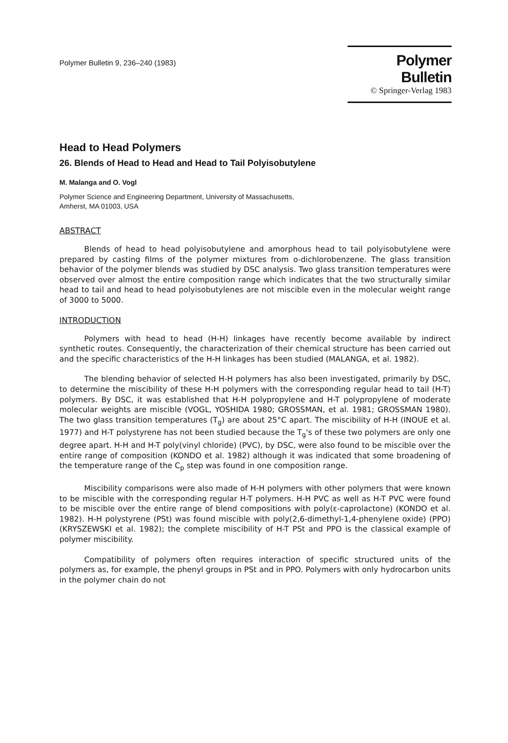Polymer Bulletin 9, 236–240 (1983)
Polymer Bulletin
© Springer-Verlag 1983
Head to Head Polymers
26. Blends of Head to Head and Head to Tail Polyisobutylene
M. Malanga and O. Vogl
Polymer Science and Engineering Department, University of Massachusetts,
Amherst, MA 01003, USA
ABSTRACT
Blends of head to head polyisobutylene and amorphous head to tail polyisobutylene were prepared by casting films of the polymer mixtures from o-dichlorobenzene. The glass transition behavior of the polymer blends was studied by DSC analysis. Two glass transition temperatures were observed over almost the entire composition range which indicates that the two structurally similar head to tail and head to head polyisobutylenes are not miscible even in the molecular weight range of 3000 to 5000.
INTRODUCTION
Polymers with head to head (H-H) linkages have recently become available by indirect synthetic routes. Consequently, the characterization of their chemical structure has been carried out and the specific characteristics of the H-H linkages has been studied (MALANGA, et al. 1982).
The blending behavior of selected H-H polymers has also been investigated, primarily by DSC, to determine the miscibility of these H-H polymers with the corresponding regular head to tail (H-T) polymers. By DSC, it was established that H-H polypropylene and H-T polypropylene of moderate molecular weights are miscible (VOGL, YOSHIDA 1980; GROSSMAN, et al. 1981; GROSSMAN 1980). The two glass transition temperatures (T<sub>g</sub>) are about 25°C apart. The miscibility of H-H (INOUE et al. 1977) and H-T polystyrene has not been studied because the T<sub>g</sub>'s of these two polymers are only one degree apart. H-H and H-T poly(vinyl chloride) (PVC), by DSC, were also found to be miscible over the entire range of composition (KONDO et al. 1982) although it was indicated that some broadening of the temperature range of the C<sub>p</sub> step was found in one composition range.
Miscibility comparisons were also made of H-H polymers with other polymers that were known to be miscible with the corresponding regular H-T polymers. H-H PVC as well as H-T PVC were found to be miscible over the entire range of blend compositions with poly(ε-caprolactone) (KONDO et al. 1982). H-H polystyrene (PSt) was found miscible with poly(2,6-dimethyl-1,4-phenylene oxide) (PPO) (KRYSZEWSKI et al. 1982); the complete miscibility of H-T PSt and PPO is the classical example of polymer miscibility.
Compatibility of polymers often requires interaction of specific structured units of the polymers as, for example, the phenyl groups in PSt and in PPO. Polymers with only hydrocarbon units in the polymer chain do not